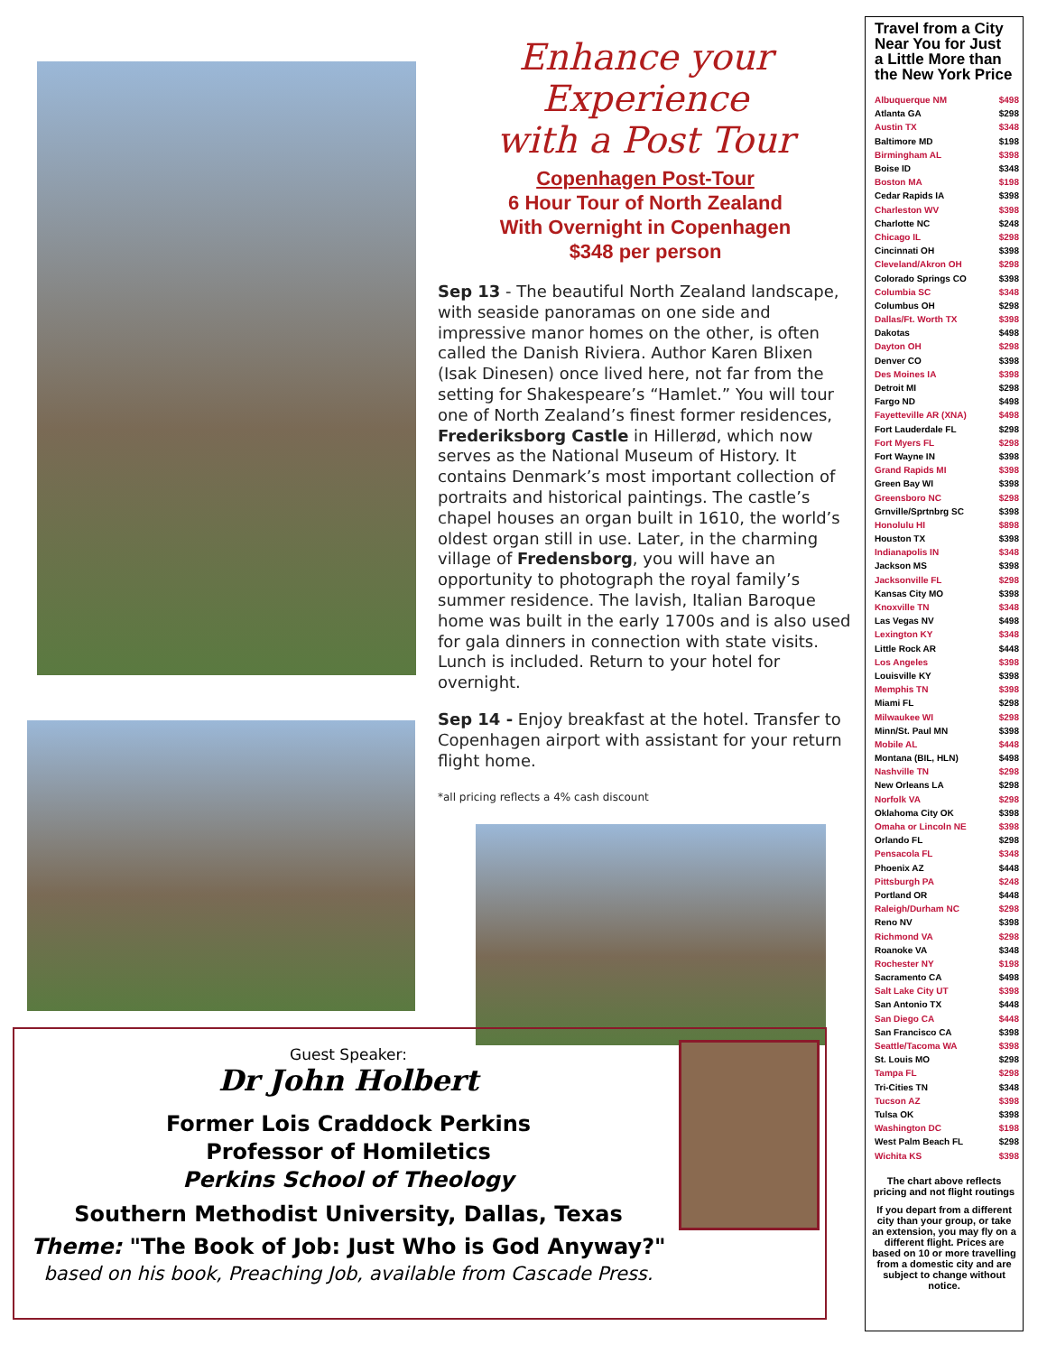Enhance your Experience
with a Post Tour
Copenhagen Post-Tour
6 Hour Tour of North Zealand
With Overnight in Copenhagen
$348 per person
Sep 13 - The beautiful North Zealand landscape, with seaside panoramas on one side and impressive manor homes on the other, is often called the Danish Riviera. Author Karen Blixen (Isak Dinesen) once lived here, not far from the setting for Shakespeare’s “Hamlet.” You will tour one of North Zealand’s finest former residences, Frederiksborg Castle in Hillerød, which now serves as the National Museum of History. It contains Denmark’s most important collection of portraits and historical paintings. The castle’s chapel houses an organ built in 1610, the world’s oldest organ still in use. Later, in the charming village of Fredensborg, you will have an opportunity to photograph the royal family’s summer residence. The lavish, Italian Baroque home was built in the early 1700s and is also used for gala dinners in connection with state visits. Lunch is included. Return to your hotel for overnight.
Sep 14 - Enjoy breakfast at the hotel. Transfer to Copenhagen airport with assistant for your return flight home.
*all pricing reflects a 4% cash discount
Guest Speaker:
Dr John Holbert
Former Lois Craddock Perkins
Professor of Homiletics
Perkins School of Theology
Southern Methodist University, Dallas, Texas
Theme: "The Book of Job: Just Who is God Anyway?"
based on his book, Preaching Job, available from Cascade Press.
Travel from a City Near You for Just a Little More than the New York Price
| Albuquerque NM | $498 |
| Atlanta GA | $298 |
| Austin TX | $348 |
| Baltimore MD | $198 |
| Birmingham AL | $398 |
| Boise ID | $348 |
| Boston MA | $198 |
| Cedar Rapids IA | $398 |
| Charleston WV | $398 |
| Charlotte NC | $248 |
| Chicago IL | $298 |
| Cincinnati OH | $398 |
| Cleveland/Akron OH | $298 |
| Colorado Springs CO | $398 |
| Columbia SC | $348 |
| Columbus OH | $298 |
| Dallas/Ft. Worth TX | $398 |
| Dakotas | $498 |
| Dayton OH | $298 |
| Denver CO | $398 |
| Des Moines IA | $398 |
| Detroit MI | $298 |
| Fargo ND | $498 |
| Fayetteville AR (XNA) | $498 |
| Fort Lauderdale FL | $298 |
| Fort Myers FL | $298 |
| Fort Wayne IN | $398 |
| Grand Rapids MI | $398 |
| Green Bay WI | $398 |
| Greensboro NC | $298 |
| Grnville/Sprtnbrg SC | $398 |
| Honolulu HI | $898 |
| Houston TX | $398 |
| Indianapolis IN | $348 |
| Jackson MS | $398 |
| Jacksonville FL | $298 |
| Kansas City MO | $398 |
| Knoxville TN | $348 |
| Las Vegas NV | $498 |
| Lexington KY | $348 |
| Little Rock AR | $448 |
| Los Angeles | $398 |
| Louisville KY | $398 |
| Memphis TN | $398 |
| Miami FL | $298 |
| Milwaukee WI | $298 |
| Minn/St. Paul MN | $398 |
| Mobile AL | $448 |
| Montana (BIL, HLN) | $498 |
| Nashville TN | $298 |
| New Orleans LA | $298 |
| Norfolk VA | $298 |
| Oklahoma City OK | $398 |
| Omaha or Lincoln NE | $398 |
| Orlando FL | $298 |
| Pensacola FL | $348 |
| Phoenix AZ | $448 |
| Pittsburgh PA | $248 |
| Portland OR | $448 |
| Raleigh/Durham NC | $298 |
| Reno NV | $398 |
| Richmond VA | $298 |
| Roanoke VA | $348 |
| Rochester NY | $198 |
| Sacramento CA | $498 |
| Salt Lake City UT | $398 |
| San Antonio TX | $448 |
| San Diego CA | $448 |
| San Francisco CA | $398 |
| Seattle/Tacoma WA | $398 |
| St. Louis MO | $298 |
| Tampa FL | $298 |
| Tri-Cities TN | $348 |
| Tucson AZ | $398 |
| Tulsa OK | $398 |
| Washington DC | $198 |
| West Palm Beach FL | $298 |
| Wichita KS | $398 |
The chart above reflects pricing and not flight routings
If you depart from a different city than your group, or take an extension, you may fly on a different flight. Prices are based on 10 or more travelling from a domestic city and are subject to change without notice.